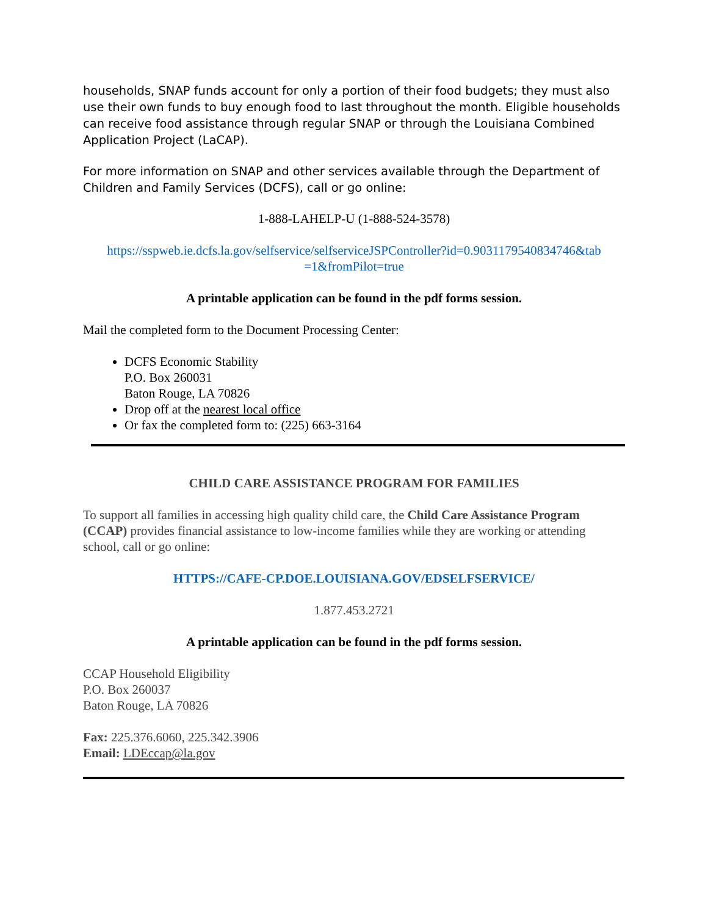households, SNAP funds account for only a portion of their food budgets; they must also use their own funds to buy enough food to last throughout the month. Eligible households can receive food assistance through regular SNAP or through the Louisiana Combined Application Project (LaCAP).
For more information on SNAP and other services available through the Department of Children and Family Services (DCFS), call or go online:
1-888-LAHELP-U (1-888-524-3578)
https://sspweb.ie.dcfs.la.gov/selfservice/selfserviceJSPController?id=0.9031179540834746&tab =1&fromPilot=true
A printable application can be found in the pdf forms session.
Mail the completed form to the Document Processing Center:
DCFS Economic Stability
P.O. Box 260031
Baton Rouge, LA 70826
Drop off at the nearest local office
Or fax the completed form to: (225) 663-3164
CHILD CARE ASSISTANCE PROGRAM FOR FAMILIES
To support all families in accessing high quality child care, the Child Care Assistance Program (CCAP) provides financial assistance to low-income families while they are working or attending school, call or go online:
HTTPS://CAFE-CP.DOE.LOUISIANA.GOV/EDSELFSERVICE/
1.877.453.2721
A printable application can be found in the pdf forms session.
CCAP Household Eligibility
P.O. Box 260037
Baton Rouge, LA 70826
Fax: 225.376.6060, 225.342.3906
Email: LDEccap@la.gov